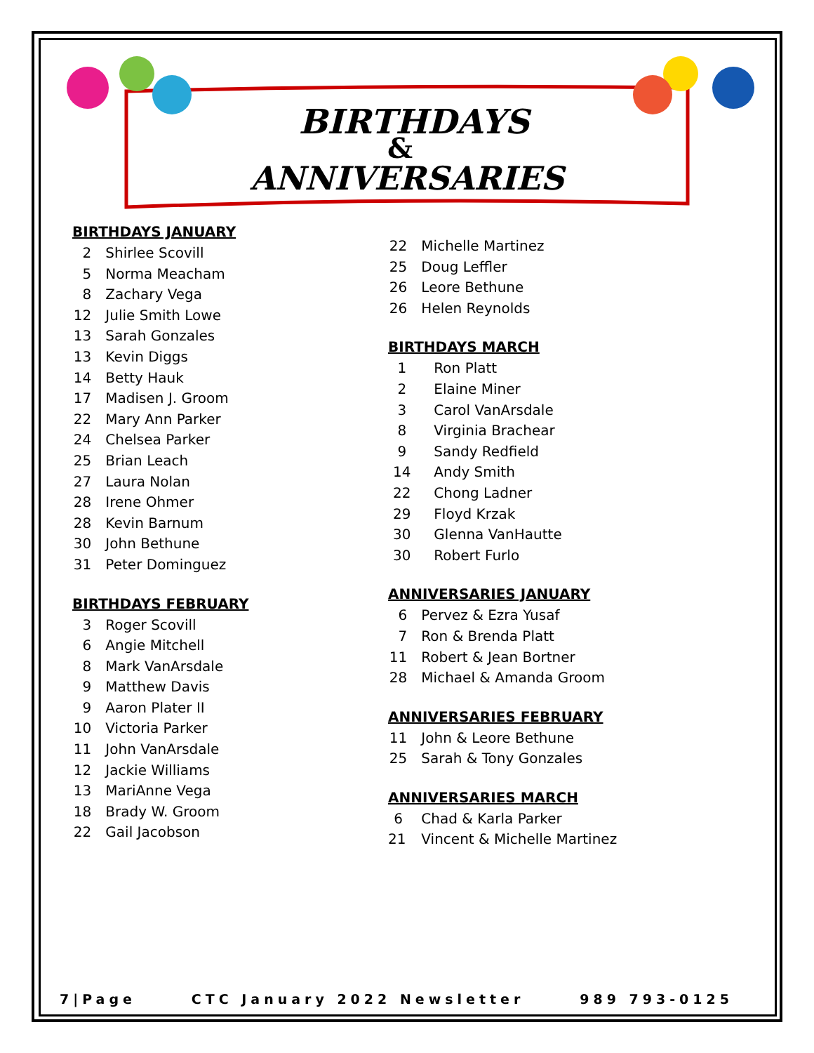BIRTHDAYS
&
ANNIVERSARIES
BIRTHDAYS JANUARY
2 Shirlee Scovill
5 Norma Meacham
8 Zachary Vega
12 Julie Smith Lowe
13 Sarah Gonzales
13 Kevin Diggs
14 Betty Hauk
17 Madisen J. Groom
22 Mary Ann Parker
24 Chelsea Parker
25 Brian Leach
27 Laura Nolan
28 Irene Ohmer
28 Kevin Barnum
30 John Bethune
31 Peter Dominguez
BIRTHDAYS FEBRUARY
3 Roger Scovill
6 Angie Mitchell
8 Mark VanArsdale
9 Matthew Davis
9 Aaron Plater II
10 Victoria Parker
11 John VanArsdale
12 Jackie Williams
13 MariAnne Vega
18 Brady W. Groom
22 Gail Jacobson
22 Michelle Martinez
25 Doug Leffler
26 Leore Bethune
26 Helen Reynolds
BIRTHDAYS MARCH
1 Ron Platt
2 Elaine Miner
3 Carol VanArsdale
8 Virginia Brachear
9 Sandy Redfield
14 Andy Smith
22 Chong Ladner
29 Floyd Krzak
30 Glenna VanHautte
30 Robert Furlo
ANNIVERSARIES JANUARY
6 Pervez & Ezra Yusaf
7 Ron & Brenda Platt
11 Robert & Jean Bortner
28 Michael & Amanda Groom
ANNIVERSARIES FEBRUARY
11 John & Leore Bethune
25 Sarah & Tony Gonzales
ANNIVERSARIES MARCH
6 Chad & Karla Parker
21 Vincent & Michelle Martinez
7|Page CTC January 2022 Newsletter 989 793-0125